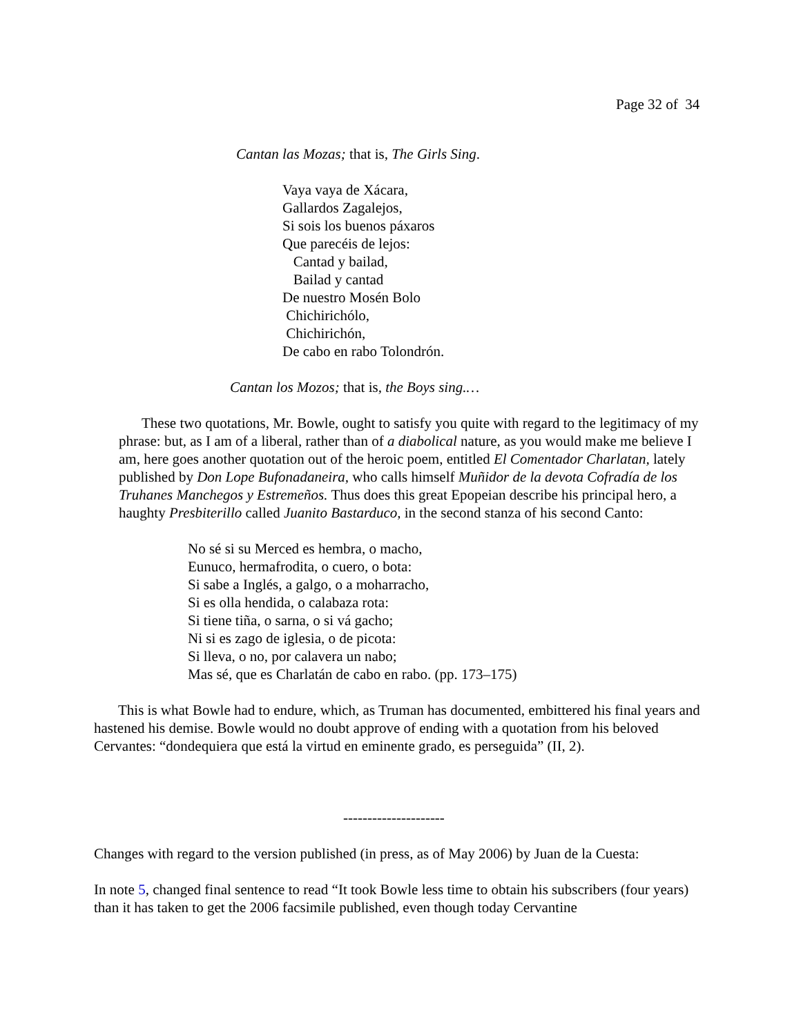Page 32 of 34
Cantan las Mozas; that is, The Girls Sing.
Vaya vaya de Xácara,
Gallardos Zagalejos,
Si sois los buenos páxaros
Que parecéis de lejos:
Cantad y bailad,
Bailad y cantad
De nuestro Mosén Bolo
Chichirichólo,
Chichirichón,
De cabo en rabo Tolondrón.
Cantan los Mozos; that is, the Boys sing.…
These two quotations, Mr. Bowle, ought to satisfy you quite with regard to the legitimacy of my phrase: but, as I am of a liberal, rather than of a diabolical nature, as you would make me believe I am, here goes another quotation out of the heroic poem, entitled El Comentador Charlatan, lately published by Don Lope Bufonadaneira, who calls himself Muñidor de la devota Cofradía de los Truhanes Manchegos y Estremeños. Thus does this great Epopeian describe his principal hero, a haughty Presbiterillo called Juanito Bastarduco, in the second stanza of his second Canto:
No sé si su Merced es hembra, o macho,
Eunuco, hermafrodita, o cuero, o bota:
Si sabe a Inglés, a galgo, o a moharracho,
Si es olla hendida, o calabaza rota:
Si tiene tiña, o sarna, o si vá gacho;
Ni si es zago de iglesia, o de picota:
Si lleva, o no, por calavera un nabo;
Mas sé, que es Charlatán de cabo en rabo. (pp. 173–175)
This is what Bowle had to endure, which, as Truman has documented, embittered his final years and hastened his demise. Bowle would no doubt approve of ending with a quotation from his beloved Cervantes: “dondequiera que está la virtud en eminente grado, es perseguida” (II, 2).
---------------------
Changes with regard to the version published (in press, as of May 2006) by Juan de la Cuesta:
In note 5, changed final sentence to read “It took Bowle less time to obtain his subscribers (four years) than it has taken to get the 2006 facsimile published, even though today Cervantine